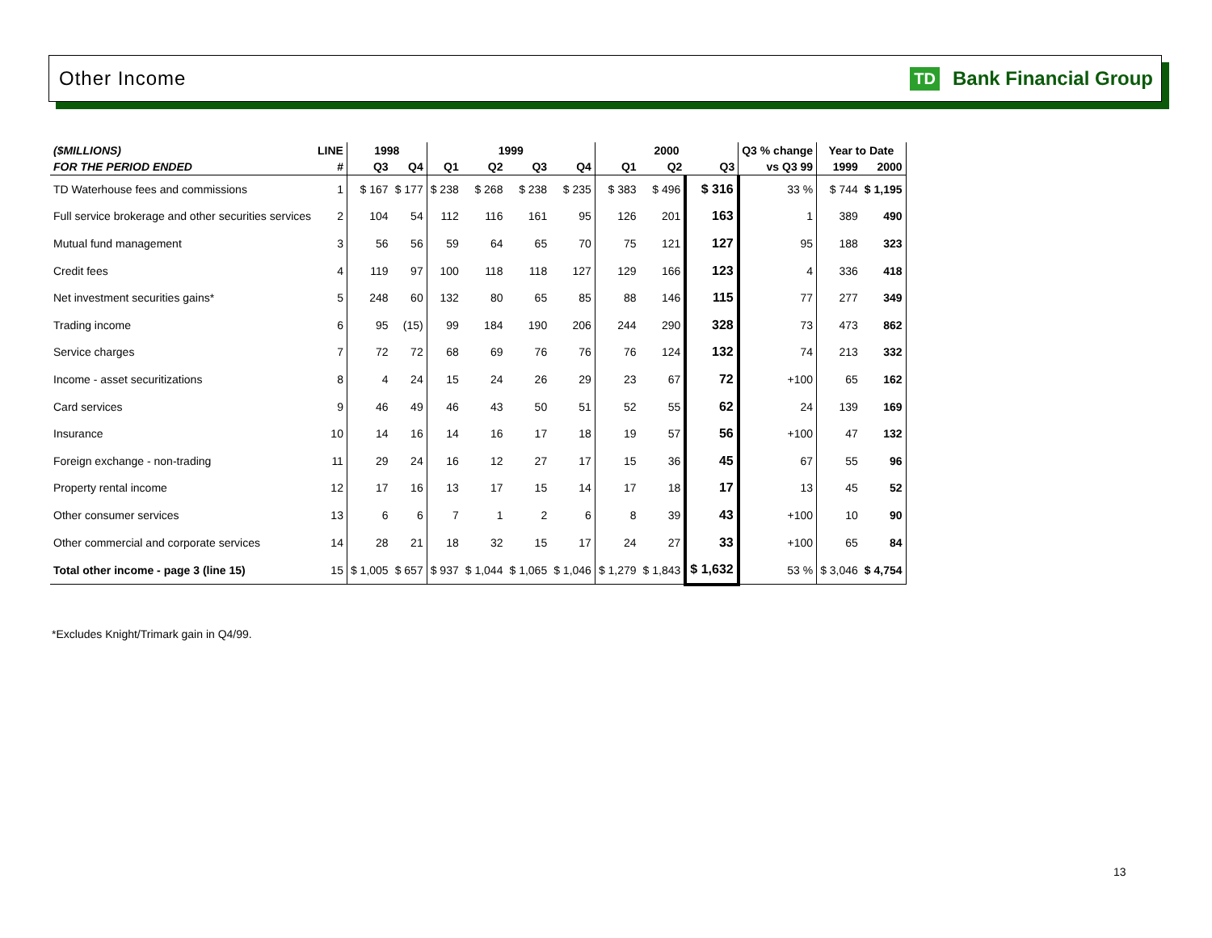Other Income
TD Bank Financial Group
| ($MILLIONS) | LINE | 1998 | | 1999 | | | | 2000 | | | Q3 % change | Year to Date | |
| --- | --- | --- | --- | --- | --- | --- | --- | --- | --- | --- | --- | --- | --- |
| FOR THE PERIOD ENDED | # | Q3 | Q4 | Q1 | Q2 | Q3 | Q4 | Q1 | Q2 | Q3 | vs Q3 99 | 1999 | 2000 |
| TD Waterhouse fees and commissions | 1 | $ 167 | $ 177 | $ 238 | $ 268 | $ 238 | $ 235 | $ 383 | $ 496 | $ 316 | 33 % | $ 744 | $ 1,195 |
| Full service brokerage and other securities services | 2 | 104 | 54 | 112 | 116 | 161 | 95 | 126 | 201 | 163 | 1 | 389 | 490 |
| Mutual fund management | 3 | 56 | 56 | 59 | 64 | 65 | 70 | 75 | 121 | 127 | 95 | 188 | 323 |
| Credit fees | 4 | 119 | 97 | 100 | 118 | 118 | 127 | 129 | 166 | 123 | 4 | 336 | 418 |
| Net investment securities gains* | 5 | 248 | 60 | 132 | 80 | 65 | 85 | 88 | 146 | 115 | 77 | 277 | 349 |
| Trading income | 6 | 95 | (15) | 99 | 184 | 190 | 206 | 244 | 290 | 328 | 73 | 473 | 862 |
| Service charges | 7 | 72 | 72 | 68 | 69 | 76 | 76 | 76 | 124 | 132 | 74 | 213 | 332 |
| Income - asset securitizations | 8 | 4 | 24 | 15 | 24 | 26 | 29 | 23 | 67 | 72 | +100 | 65 | 162 |
| Card services | 9 | 46 | 49 | 46 | 43 | 50 | 51 | 52 | 55 | 62 | 24 | 139 | 169 |
| Insurance | 10 | 14 | 16 | 14 | 16 | 17 | 18 | 19 | 57 | 56 | +100 | 47 | 132 |
| Foreign exchange - non-trading | 11 | 29 | 24 | 16 | 12 | 27 | 17 | 15 | 36 | 45 | 67 | 55 | 96 |
| Property rental income | 12 | 17 | 16 | 13 | 17 | 15 | 14 | 17 | 18 | 17 | 13 | 45 | 52 |
| Other consumer services | 13 | 6 | 6 | 7 | 1 | 2 | 6 | 8 | 39 | 43 | +100 | 10 | 90 |
| Other commercial and corporate services | 14 | 28 | 21 | 18 | 32 | 15 | 17 | 24 | 27 | 33 | +100 | 65 | 84 |
| Total other income - page 3 (line 15) | 15 | $ 1,005 | $ 657 | $ 937 | $ 1,044 | $ 1,065 | $ 1,046 | $ 1,279 | $ 1,843 | $ 1,632 | 53 % | $ 3,046 | $ 4,754 |
*Excludes Knight/Trimark gain in Q4/99.
13